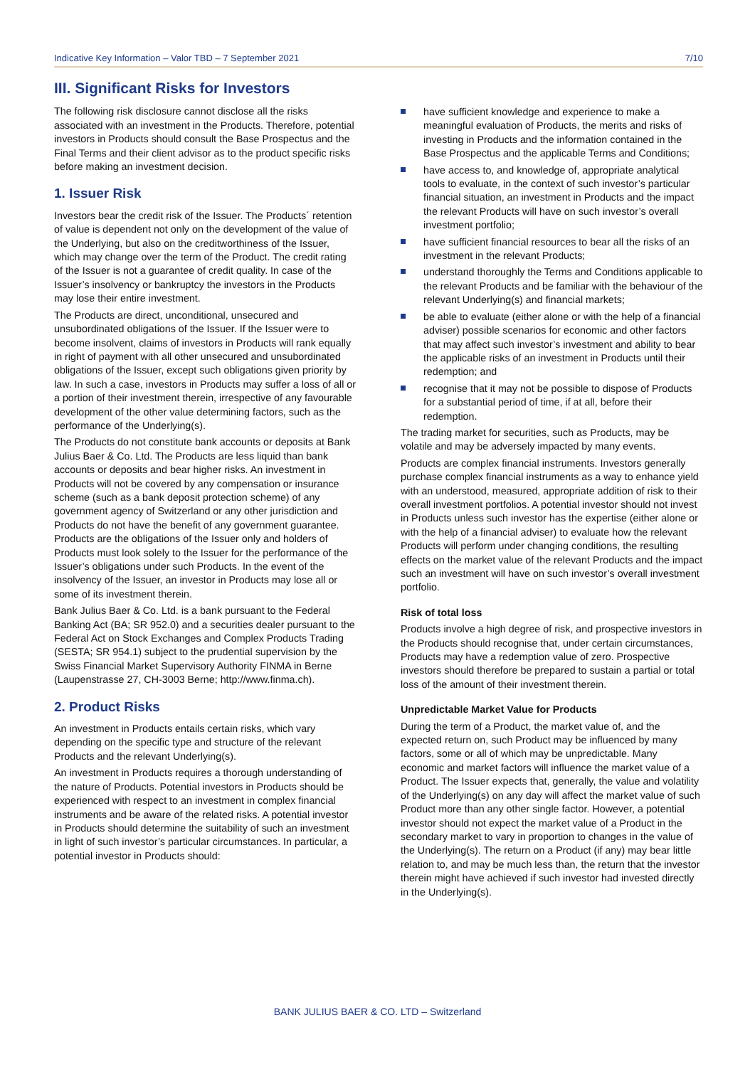Indicative Key Information – Valor TBD – 7 September 2021 7/10
III. Significant Risks for Investors
The following risk disclosure cannot disclose all the risks associated with an investment in the Products. Therefore, potential investors in Products should consult the Base Prospectus and the Final Terms and their client advisor as to the product specific risks before making an investment decision.
1. Issuer Risk
Investors bear the credit risk of the Issuer. The Products´ retention of value is dependent not only on the development of the value of the Underlying, but also on the creditworthiness of the Issuer, which may change over the term of the Product. The credit rating of the Issuer is not a guarantee of credit quality. In case of the Issuer’s insolvency or bankruptcy the investors in the Products may lose their entire investment.
The Products are direct, unconditional, unsecured and unsubordinated obligations of the Issuer. If the Issuer were to become insolvent, claims of investors in Products will rank equally in right of payment with all other unsecured and unsubordinated obligations of the Issuer, except such obligations given priority by law. In such a case, investors in Products may suffer a loss of all or a portion of their investment therein, irrespective of any favourable development of the other value determining factors, such as the performance of the Underlying(s).
The Products do not constitute bank accounts or deposits at Bank Julius Baer & Co. Ltd. The Products are less liquid than bank accounts or deposits and bear higher risks. An investment in Products will not be covered by any compensation or insurance scheme (such as a bank deposit protection scheme) of any government agency of Switzerland or any other jurisdiction and Products do not have the benefit of any government guarantee. Products are the obligations of the Issuer only and holders of Products must look solely to the Issuer for the performance of the Issuer’s obligations under such Products. In the event of the insolvency of the Issuer, an investor in Products may lose all or some of its investment therein.
Bank Julius Baer & Co. Ltd. is a bank pursuant to the Federal Banking Act (BA; SR 952.0) and a securities dealer pursuant to the Federal Act on Stock Exchanges and Complex Products Trading (SESTA; SR 954.1) subject to the prudential supervision by the Swiss Financial Market Supervisory Authority FINMA in Berne (Laupenstrasse 27, CH-3003 Berne; http://www.finma.ch).
2. Product Risks
An investment in Products entails certain risks, which vary depending on the specific type and structure of the relevant Products and the relevant Underlying(s).
An investment in Products requires a thorough understanding of the nature of Products. Potential investors in Products should be experienced with respect to an investment in complex financial instruments and be aware of the related risks. A potential investor in Products should determine the suitability of such an investment in light of such investor’s particular circumstances. In particular, a potential investor in Products should:
have sufficient knowledge and experience to make a meaningful evaluation of Products, the merits and risks of investing in Products and the information contained in the Base Prospectus and the applicable Terms and Conditions;
have access to, and knowledge of, appropriate analytical tools to evaluate, in the context of such investor’s particular financial situation, an investment in Products and the impact the relevant Products will have on such investor’s overall investment portfolio;
have sufficient financial resources to bear all the risks of an investment in the relevant Products;
understand thoroughly the Terms and Conditions applicable to the relevant Products and be familiar with the behaviour of the relevant Underlying(s) and financial markets;
be able to evaluate (either alone or with the help of a financial adviser) possible scenarios for economic and other factors that may affect such investor’s investment and ability to bear the applicable risks of an investment in Products until their redemption; and
recognise that it may not be possible to dispose of Products for a substantial period of time, if at all, before their redemption.
The trading market for securities, such as Products, may be volatile and may be adversely impacted by many events.
Products are complex financial instruments. Investors generally purchase complex financial instruments as a way to enhance yield with an understood, measured, appropriate addition of risk to their overall investment portfolios. A potential investor should not invest in Products unless such investor has the expertise (either alone or with the help of a financial adviser) to evaluate how the relevant Products will perform under changing conditions, the resulting effects on the market value of the relevant Products and the impact such an investment will have on such investor’s overall investment portfolio.
Risk of total loss
Products involve a high degree of risk, and prospective investors in the Products should recognise that, under certain circumstances, Products may have a redemption value of zero. Prospective investors should therefore be prepared to sustain a partial or total loss of the amount of their investment therein.
Unpredictable Market Value for Products
During the term of a Product, the market value of, and the expected return on, such Product may be influenced by many factors, some or all of which may be unpredictable. Many economic and market factors will influence the market value of a Product. The Issuer expects that, generally, the value and volatility of the Underlying(s) on any day will affect the market value of such Product more than any other single factor. However, a potential investor should not expect the market value of a Product in the secondary market to vary in proportion to changes in the value of the Underlying(s). The return on a Product (if any) may bear little relation to, and may be much less than, the return that the investor therein might have achieved if such investor had invested directly in the Underlying(s).
BANK JULIUS BAER & CO. LTD – Switzerland